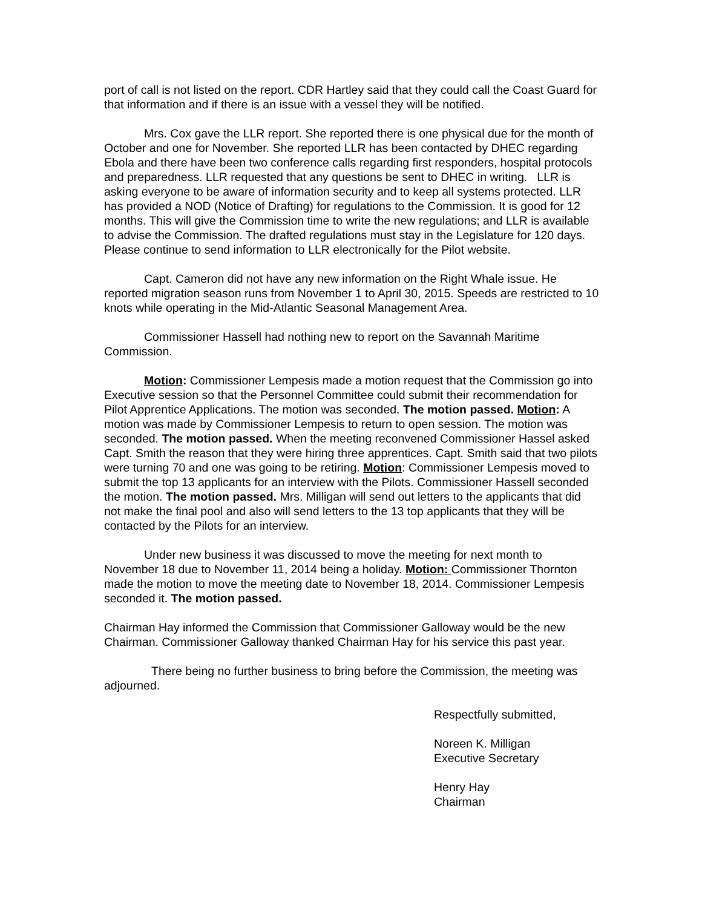port of call is not listed on the report. CDR Hartley said that they could call the Coast Guard for that information and if there is an issue with a vessel they will be notified.
Mrs. Cox gave the LLR report. She reported there is one physical due for the month of October and one for November. She reported LLR has been contacted by DHEC regarding Ebola and there have been two conference calls regarding first responders, hospital protocols and preparedness. LLR requested that any questions be sent to DHEC in writing. LLR is asking everyone to be aware of information security and to keep all systems protected. LLR has provided a NOD (Notice of Drafting) for regulations to the Commission. It is good for 12 months. This will give the Commission time to write the new regulations; and LLR is available to advise the Commission. The drafted regulations must stay in the Legislature for 120 days. Please continue to send information to LLR electronically for the Pilot website.
Capt. Cameron did not have any new information on the Right Whale issue. He reported migration season runs from November 1 to April 30, 2015. Speeds are restricted to 10 knots while operating in the Mid-Atlantic Seasonal Management Area.
Commissioner Hassell had nothing new to report on the Savannah Maritime Commission.
Motion: Commissioner Lempesis made a motion request that the Commission go into Executive session so that the Personnel Committee could submit their recommendation for Pilot Apprentice Applications. The motion was seconded. The motion passed. Motion: A motion was made by Commissioner Lempesis to return to open session. The motion was seconded. The motion passed. When the meeting reconvened Commissioner Hassel asked Capt. Smith the reason that they were hiring three apprentices. Capt. Smith said that two pilots were turning 70 and one was going to be retiring. Motion: Commissioner Lempesis moved to submit the top 13 applicants for an interview with the Pilots. Commissioner Hassell seconded the motion. The motion passed. Mrs. Milligan will send out letters to the applicants that did not make the final pool and also will send letters to the 13 top applicants that they will be contacted by the Pilots for an interview.
Under new business it was discussed to move the meeting for next month to November 18 due to November 11, 2014 being a holiday. Motion: Commissioner Thornton made the motion to move the meeting date to November 18, 2014. Commissioner Lempesis seconded it. The motion passed.
Chairman Hay informed the Commission that Commissioner Galloway would be the new Chairman. Commissioner Galloway thanked Chairman Hay for his service this past year.
There being no further business to bring before the Commission, the meeting was adjourned.
Respectfully submitted,
Noreen K. Milligan
Executive Secretary
Henry Hay
Chairman